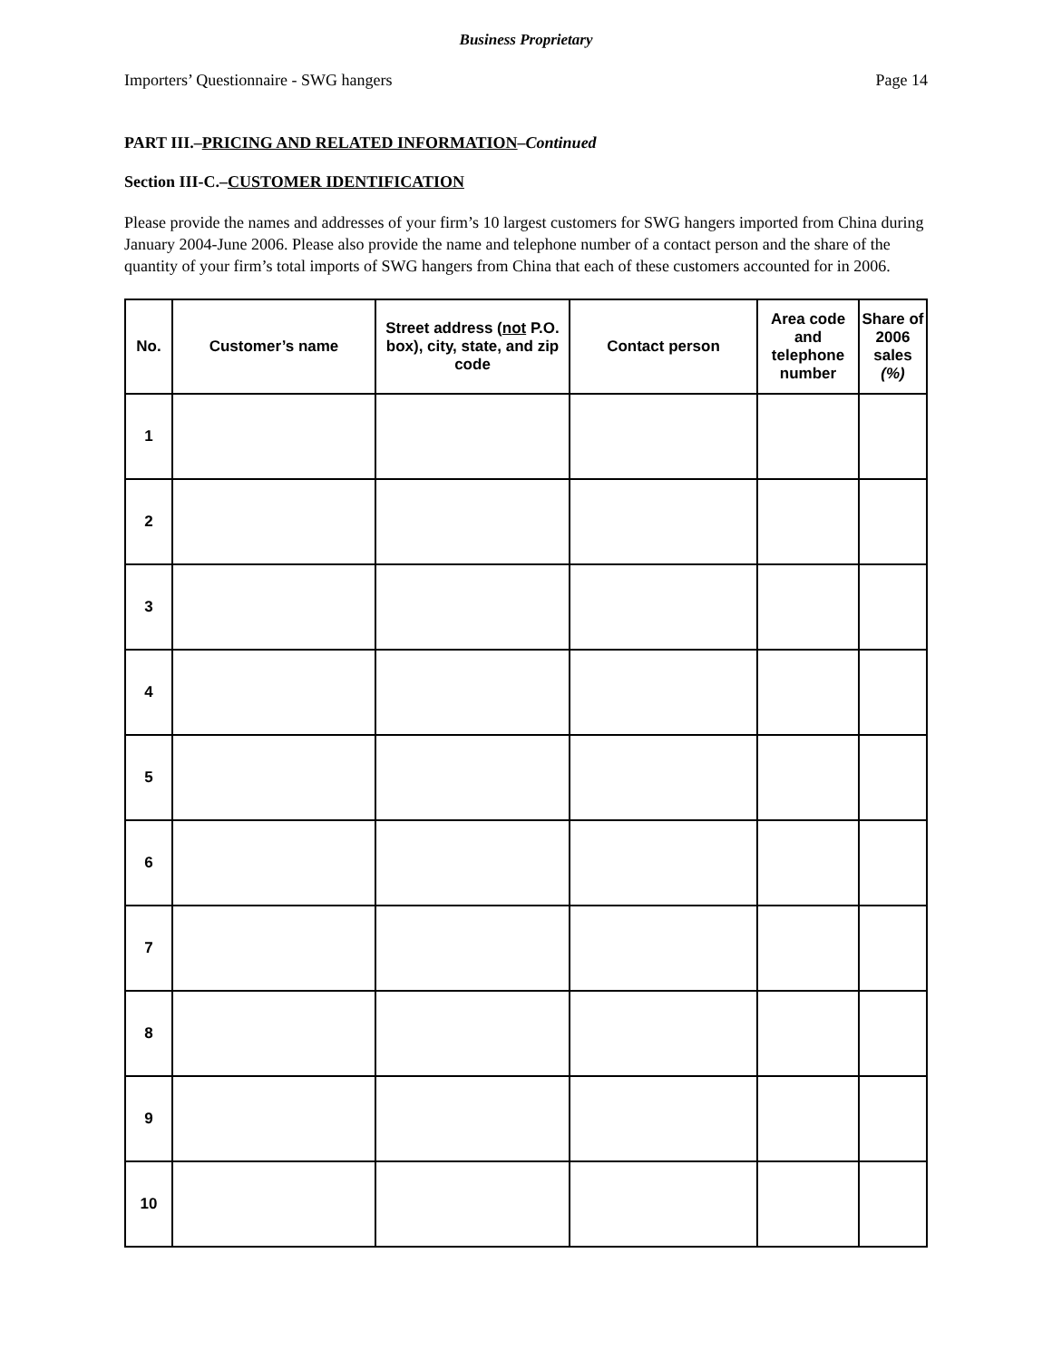Business Proprietary
Importers’ Questionnaire - SWG hangers Page 14
PART III.–PRICING AND RELATED INFORMATION–Continued
Section III-C.–CUSTOMER IDENTIFICATION
Please provide the names and addresses of your firm’s 10 largest customers for SWG hangers imported from China during January 2004-June 2006. Please also provide the name and telephone number of a contact person and the share of the quantity of your firm’s total imports of SWG hangers from China that each of these customers accounted for in 2006.
| No. | Customer’s name | Street address ( not P.O. box), city, state, and zip code | Contact person | Area code and telephone number | Share of 2006 sales (%) |
| --- | --- | --- | --- | --- | --- |
| 1 | | | | | |
| 2 | | | | | |
| 3 | | | | | |
| 4 | | | | | |
| 5 | | | | | |
| 6 | | | | | |
| 7 | | | | | |
| 8 | | | | | |
| 9 | | | | | |
| 10 | | | | | |